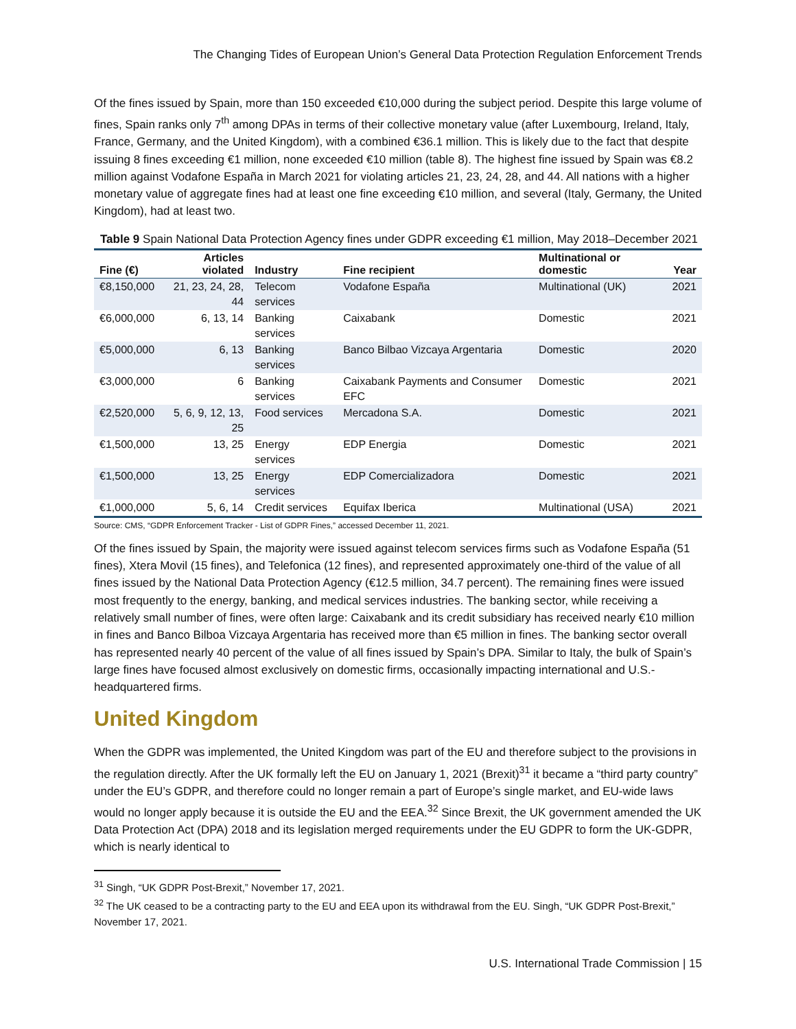The Changing Tides of European Union’s General Data Protection Regulation Enforcement Trends
Of the fines issued by Spain, more than 150 exceeded €10,000 during the subject period. Despite this large volume of fines, Spain ranks only 7<sup>th</sup> among DPAs in terms of their collective monetary value (after Luxembourg, Ireland, Italy, France, Germany, and the United Kingdom), with a combined €36.1 million. This is likely due to the fact that despite issuing 8 fines exceeding €1 million, none exceeded €10 million (table 8). The highest fine issued by Spain was €8.2 million against Vodafone España in March 2021 for violating articles 21, 23, 24, 28, and 44. All nations with a higher monetary value of aggregate fines had at least one fine exceeding €10 million, and several (Italy, Germany, the United Kingdom), had at least two.
Table 9 Spain National Data Protection Agency fines under GDPR exceeding €1 million, May 2018–December 2021
| Fine (€) | Articles violated | Industry | Fine recipient | Multinational or domestic | Year |
| --- | --- | --- | --- | --- | --- |
| €8,150,000 | 21, 23, 24, 28, 44 | Telecom services | Vodafone España | Multinational (UK) | 2021 |
| €6,000,000 | 6, 13, 14 | Banking services | Caixabank | Domestic | 2021 |
| €5,000,000 | 6, 13 | Banking services | Banco Bilbao Vizcaya Argentaria | Domestic | 2020 |
| €3,000,000 | 6 | Banking services | Caixabank Payments and Consumer EFC | Domestic | 2021 |
| €2,520,000 | 5, 6, 9, 12, 13, 25 | Food services | Mercadona S.A. | Domestic | 2021 |
| €1,500,000 | 13, 25 | Energy services | EDP Energia | Domestic | 2021 |
| €1,500,000 | 13, 25 | Energy services | EDP Comercializadora | Domestic | 2021 |
| €1,000,000 | 5, 6, 14 | Credit services | Equifax Iberica | Multinational (USA) | 2021 |
Source: CMS, “GDPR Enforcement Tracker - List of GDPR Fines,” accessed December 11, 2021.
Of the fines issued by Spain, the majority were issued against telecom services firms such as Vodafone España (51 fines), Xtera Movil (15 fines), and Telefonica (12 fines), and represented approximately one-third of the value of all fines issued by the National Data Protection Agency (€12.5 million, 34.7 percent). The remaining fines were issued most frequently to the energy, banking, and medical services industries. The banking sector, while receiving a relatively small number of fines, were often large: Caixabank and its credit subsidiary has received nearly €10 million in fines and Banco Bilboa Vizcaya Argentaria has received more than €5 million in fines. The banking sector overall has represented nearly 40 percent of the value of all fines issued by Spain’s DPA. Similar to Italy, the bulk of Spain’s large fines have focused almost exclusively on domestic firms, occasionally impacting international and U.S.-headquartered firms.
United Kingdom
When the GDPR was implemented, the United Kingdom was part of the EU and therefore subject to the provisions in the regulation directly. After the UK formally left the EU on January 1, 2021 (Brexit)<sup>31</sup> it became a “third party country” under the EU’s GDPR, and therefore could no longer remain a part of Europe’s single market, and EU-wide laws would no longer apply because it is outside the EU and the EEA.<sup>32</sup> Since Brexit, the UK government amended the UK Data Protection Act (DPA) 2018 and its legislation merged requirements under the EU GDPR to form the UK-GDPR, which is nearly identical to
<sup>31</sup> Singh, “UK GDPR Post-Brexit,” November 17, 2021.
<sup>32</sup> The UK ceased to be a contracting party to the EU and EEA upon its withdrawal from the EU. Singh, “UK GDPR Post-Brexit,” November 17, 2021.
U.S. International Trade Commission | 15